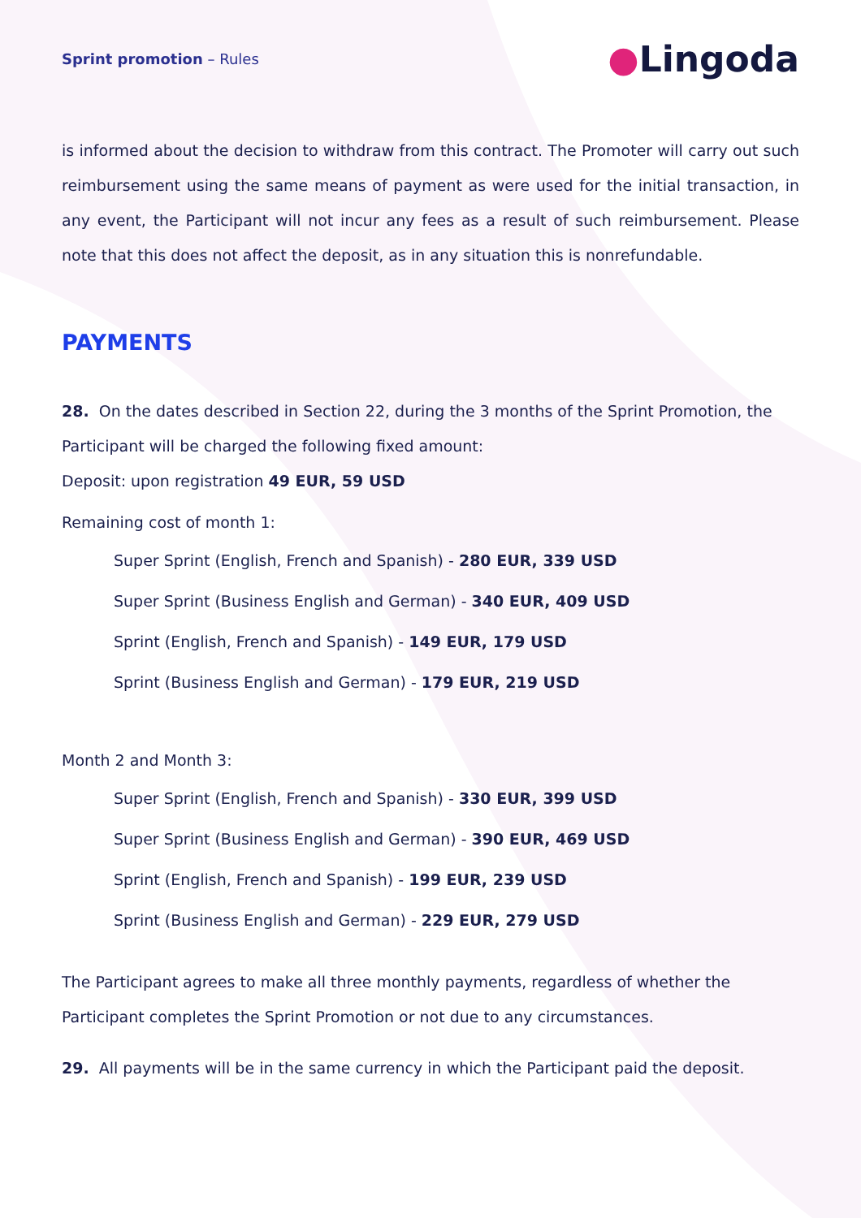Sprint promotion – Rules
●Lingoda
is informed about the decision to withdraw from this contract. The Promoter will carry out such reimbursement using the same means of payment as were used for the initial transaction, in any event, the Participant will not incur any fees as a result of such reimbursement. Please note that this does not affect the deposit, as in any situation this is nonrefundable.
PAYMENTS
28. On the dates described in Section 22, during the 3 months of the Sprint Promotion, the Participant will be charged the following fixed amount:
Deposit: upon registration 49 EUR, 59 USD
Remaining cost of month 1:
Super Sprint (English, French and Spanish) - 280 EUR, 339 USD
Super Sprint (Business English and German) - 340 EUR, 409 USD
Sprint (English, French and Spanish) - 149 EUR, 179 USD
Sprint (Business English and German) - 179 EUR, 219 USD
Month 2 and Month 3:
Super Sprint (English, French and Spanish) - 330 EUR, 399 USD
Super Sprint (Business English and German) - 390 EUR, 469 USD
Sprint (English, French and Spanish) - 199 EUR, 239 USD
Sprint (Business English and German) - 229 EUR, 279 USD
The Participant agrees to make all three monthly payments, regardless of whether the Participant completes the Sprint Promotion or not due to any circumstances.
29. All payments will be in the same currency in which the Participant paid the deposit.